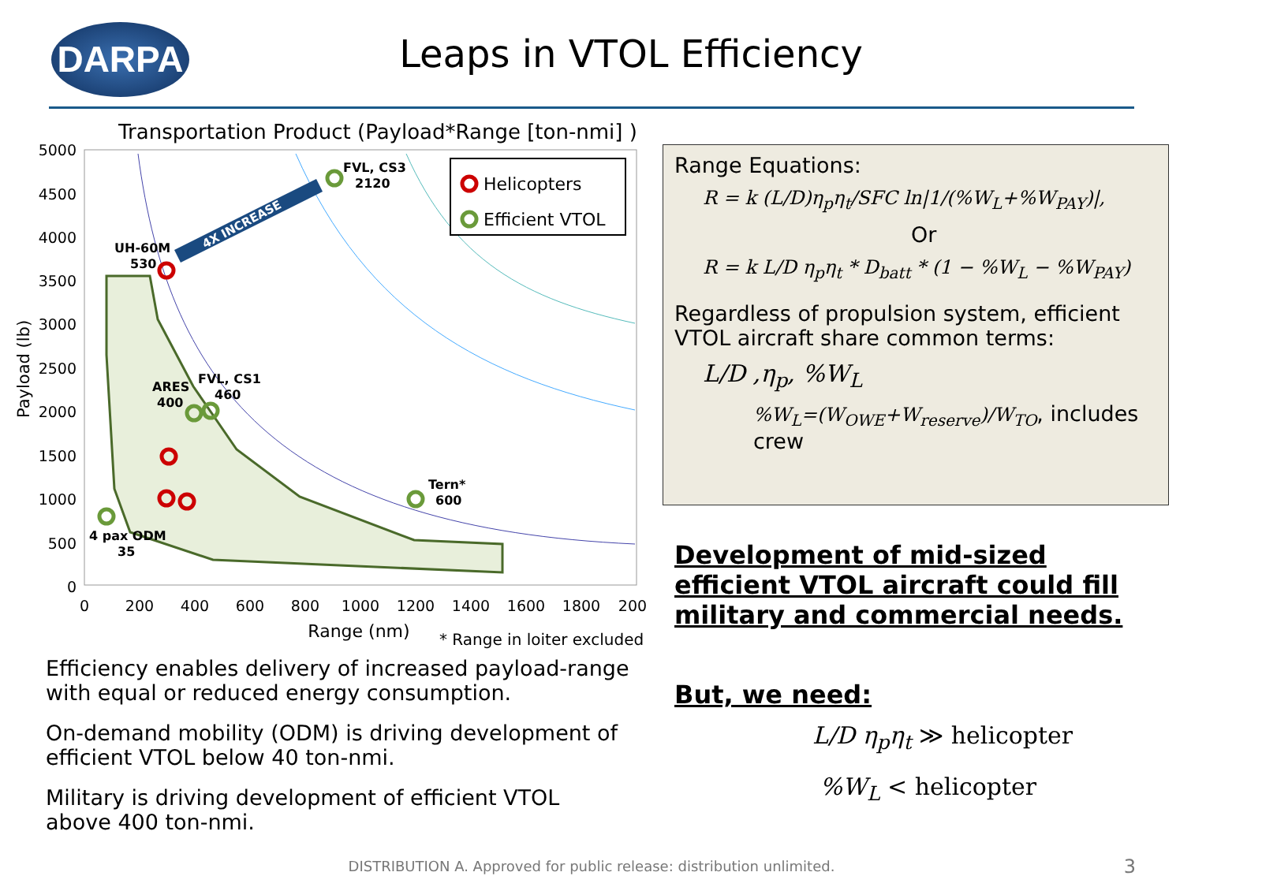DARPA
Leaps in VTOL Efficiency
Transportation Product (Payload*Range [ton-nmi] )
5000
4500
4000
3500
3000
2500
2000
1500
1000
500
0
0
200
400
600
800
1000
1200
1400
1600
1800
200
Range (nm)
* Range in loiter excluded
Payload (lb)
4X INCREASE
Helicopters
Efficient VTOL
FVL, CS3
2120
UH-60M
530
ARES
400
FVL, CS1
460
Tern*
600
4 pax ODM
35
Range Equations:
R = k (L/D)η<sub>p</sub>η<sub>t</sub>/SFC ln|1/(%W<sub>L</sub>+%W<sub>PAY</sub>)|,
Or
R = k L/D η<sub>p</sub>η<sub>t</sub> * D<sub>batt</sub> * (1 − %W<sub>L</sub> − %W<sub>PAY</sub>)
Regardless of propulsion system, efficient VTOL aircraft share common terms:
L/D ,η<sub>p</sub>, %W<sub>L</sub>
%W<sub>L</sub>=(W<sub>OWE</sub>+W<sub>reserve</sub>)/W<sub>TO</sub>, includes crew
Efficiency enables delivery of increased payload-range with equal or reduced energy consumption.
On-demand mobility (ODM) is driving development of efficient VTOL below 40 ton-nmi.
Military is driving development of efficient VTOL above 400 ton-nmi.
Development of mid-sized efficient VTOL aircraft could fill military and commercial needs.
But, we need:
L/D η<sub>p</sub>η<sub>t</sub> ≫ helicopter
%W<sub>L</sub> < helicopter
DISTRIBUTION A. Approved for public release: distribution unlimited. 3